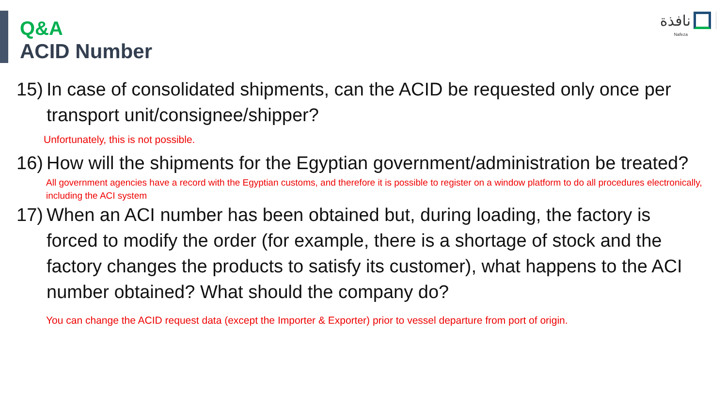Q&A
ACID Number
نافذة
Nafeza
15) In case of consolidated shipments, can the ACID be requested only once per transport unit/consignee/shipper?
Unfortunately, this is not possible.
16) How will the shipments for the Egyptian government/administration be treated?
All government agencies have a record with the Egyptian customs, and therefore it is possible to register on a window platform to do all procedures electronically, including the ACI system
17) When an ACI number has been obtained but, during loading, the factory is forced to modify the order (for example, there is a shortage of stock and the factory changes the products to satisfy its customer), what happens to the ACI number obtained? What should the company do?
You can change the ACID request data (except the Importer & Exporter) prior to vessel departure from port of origin.